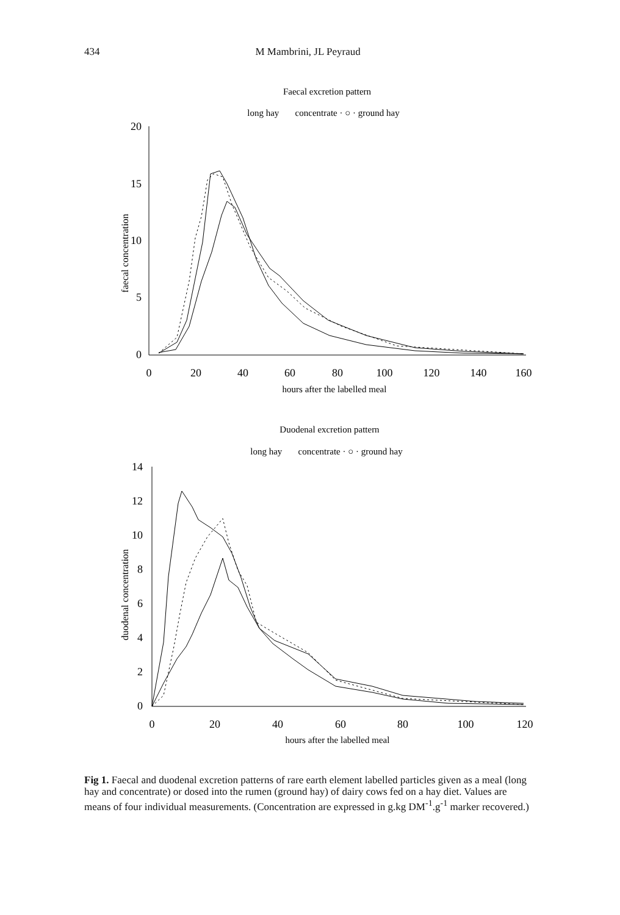434 M Mambrini, JL Peyraud
Faecal excretion pattern
long hay concentrate · ○ · ground hay
20
15
10
5
0
faecal concentration
0
20
40
60
80
100
120
140
160
hours after the labelled meal
Duodenal excretion pattern
long hay concentrate · ○ · ground hay
14
12
10
8
6
4
2
0
duodenal concentration
0
20
40
60
80
100
120
hours after the labelled meal
Fig 1. Faecal and duodenal excretion patterns of rare earth element labelled particles given as a meal (long hay and concentrate) or dosed into the rumen (ground hay) of dairy cows fed on a hay diet. Values are means of four individual measurements. (Concentration are expressed in g.kg DM<sup>-1</sup>.g<sup>-1</sup> marker recovered.)